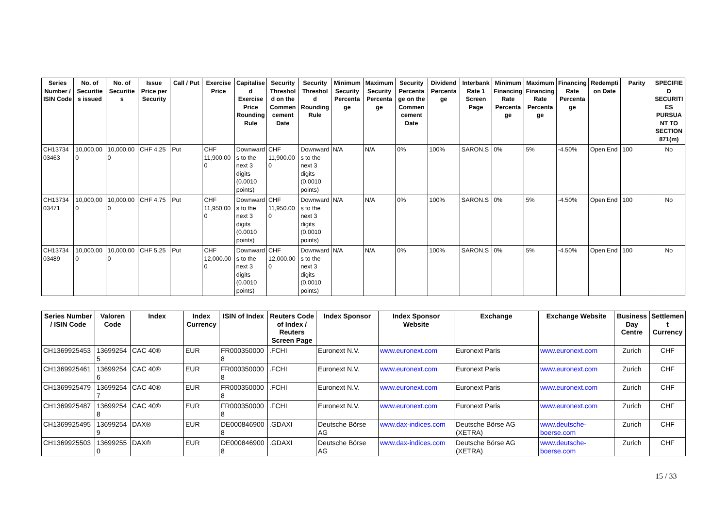| Series Number / ISIN Code | No. of Securities issued | No. of Securities | Issue Price per Security | Call / Put | Exercise Price | Capitalised Exercise Price Rounding Rule | Security Threshold on the Commencement Date | Security Threshold Rounding Rule | Minimum Security Percentage | Maximum Security Percentage | Security Percentage on the Commencement Date | Dividend Percentage | Interbank Rate 1 Screen Page | Minimum Financing Rate Percentage | Maximum Financing Rate Percentage | Financing Rate Percentage | Redemption Date | Parity | SPECIFIED SECURITIES PURSUANT TO SECTION 871(m) |
| --- | --- | --- | --- | --- | --- | --- | --- | --- | --- | --- | --- | --- | --- | --- | --- | --- | --- | --- | --- |
| CH1373403463 | 10,000,000 | 10,000,000 | CHF 4.25 | Put | CHF 11,900.000 | Downwards to the next 3 digits (0.0010 points) | CHF 11,900.000 | Downwards to the next 3 digits (0.0010 points) | N/A | N/A | 0% | 100% | SARON.S | 0% | 5% | -4.50% | Open End | 100 | No |
| CH1373403471 | 10,000,000 | 10,000,000 | CHF 4.75 | Put | CHF 11,950.000 | Downwards to the next 3 digits (0.0010 points) | CHF 11,950.000 | Downwards to the next 3 digits (0.0010 points) | N/A | N/A | 0% | 100% | SARON.S | 0% | 5% | -4.50% | Open End | 100 | No |
| CH1373403489 | 10,000,000 | 10,000,000 | CHF 5.25 | Put | CHF 12,000.000 | Downwards to the next 3 digits (0.0010 points) | CHF 12,000.000 | Downwards to the next 3 digits (0.0010 points) | N/A | N/A | 0% | 100% | SARON.S | 0% | 5% | -4.50% | Open End | 100 | No |
| Series Number / ISIN Code | Valoren Code | Index | Index Currency | ISIN of Index | Reuters Code of Index / Reuters Screen Page | Index Sponsor | Index Sponsor Website | Exchange | Exchange Website | Business Day Centre | Settlement Currency |
| --- | --- | --- | --- | --- | --- | --- | --- | --- | --- | --- | --- |
| CH1369925453 | 136992545 | CAC 40® | EUR | FR0003500008 | .FCHI | Euronext N.V. | www.euronext.com | Euronext Paris | www.euronext.com | Zurich | CHF |
| CH1369925461 | 136992546 | CAC 40® | EUR | FR0003500008 | .FCHI | Euronext N.V. | www.euronext.com | Euronext Paris | www.euronext.com | Zurich | CHF |
| CH1369925479 | 136992547 | CAC 40® | EUR | FR0003500008 | .FCHI | Euronext N.V. | www.euronext.com | Euronext Paris | www.euronext.com | Zurich | CHF |
| CH1369925487 | 136992548 | CAC 40® | EUR | FR0003500008 | .FCHI | Euronext N.V. | www.euronext.com | Euronext Paris | www.euronext.com | Zurich | CHF |
| CH1369925495 | 136992549 | DAX® | EUR | DE0008469008 | .GDAXI | Deutsche Börse AG | www.dax-indices.com | Deutsche Börse AG (XETRA) | www.deutsche-boerse.com | Zurich | CHF |
| CH1369925503 | 136992550 | DAX® | EUR | DE0008469008 | .GDAXI | Deutsche Börse AG | www.dax-indices.com | Deutsche Börse AG (XETRA) | www.deutsche-boerse.com | Zurich | CHF |
15 / 33